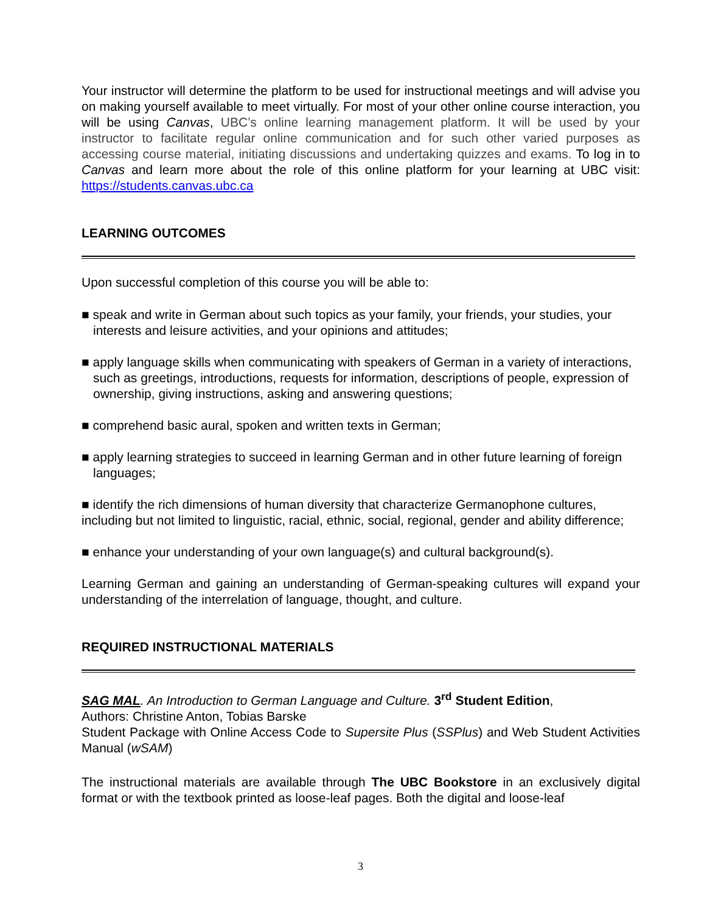Your instructor will determine the platform to be used for instructional meetings and will advise you on making yourself available to meet virtually. For most of your other online course interaction, you will be using Canvas, UBC’s online learning management platform. It will be used by your instructor to facilitate regular online communication and for such other varied purposes as accessing course material, initiating discussions and undertaking quizzes and exams. To log in to Canvas and learn more about the role of this online platform for your learning at UBC visit: https://students.canvas.ubc.ca
LEARNING OUTCOMES
Upon successful completion of this course you will be able to:
■ speak and write in German about such topics as your family, your friends, your studies, your interests and leisure activities, and your opinions and attitudes;
■ apply language skills when communicating with speakers of German in a variety of interactions, such as greetings, introductions, requests for information, descriptions of people, expression of ownership, giving instructions, asking and answering questions;
■ comprehend basic aural, spoken and written texts in German;
■ apply learning strategies to succeed in learning German and in other future learning of foreign languages;
■ identify the rich dimensions of human diversity that characterize Germanophone cultures, including but not limited to linguistic, racial, ethnic, social, regional, gender and ability difference;
■ enhance your understanding of your own language(s) and cultural background(s).
Learning German and gaining an understanding of German-speaking cultures will expand your understanding of the interrelation of language, thought, and culture.
REQUIRED INSTRUCTIONAL MATERIALS
SAG MAL. An Introduction to German Language and Culture. 3<sup>rd</sup> Student Edition,
Authors: Christine Anton, Tobias Barske
Student Package with Online Access Code to Supersite Plus (SSPlus) and Web Student Activities Manual (wSAM)
The instructional materials are available through The UBC Bookstore in an exclusively digital format or with the textbook printed as loose-leaf pages. Both the digital and loose-leaf
3